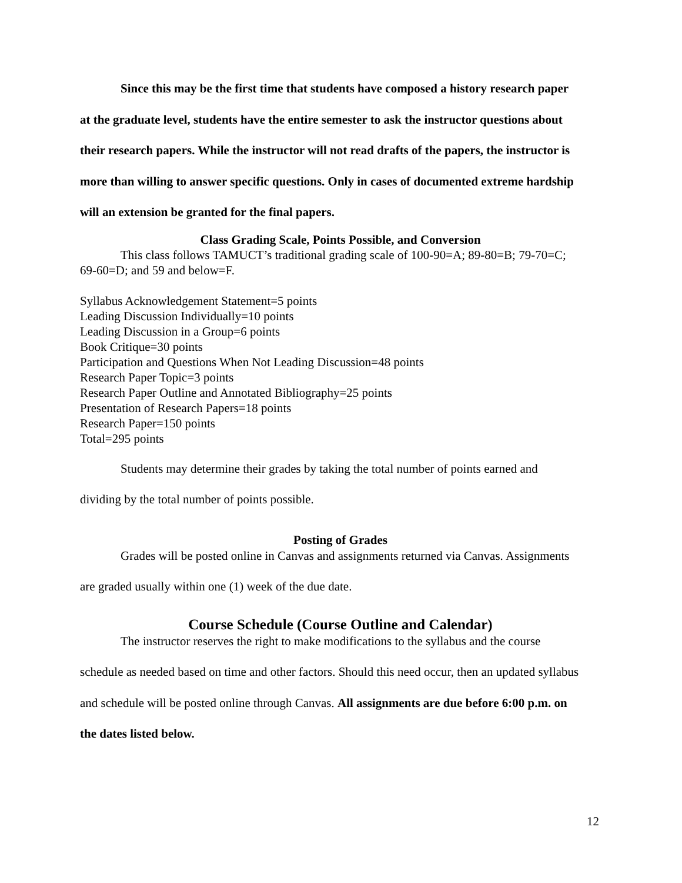Since this may be the first time that students have composed a history research paper at the graduate level, students have the entire semester to ask the instructor questions about their research papers. While the instructor will not read drafts of the papers, the instructor is more than willing to answer specific questions. Only in cases of documented extreme hardship will an extension be granted for the final papers.
Class Grading Scale, Points Possible, and Conversion
This class follows TAMUCT’s traditional grading scale of 100-90=A; 89-80=B; 79-70=C; 69-60=D; and 59 and below=F.
Syllabus Acknowledgement Statement=5 points
Leading Discussion Individually=10 points
Leading Discussion in a Group=6 points
Book Critique=30 points
Participation and Questions When Not Leading Discussion=48 points
Research Paper Topic=3 points
Research Paper Outline and Annotated Bibliography=25 points
Presentation of Research Papers=18 points
Research Paper=150 points
Total=295 points
Students may determine their grades by taking the total number of points earned and dividing by the total number of points possible.
Posting of Grades
Grades will be posted online in Canvas and assignments returned via Canvas. Assignments are graded usually within one (1) week of the due date.
Course Schedule (Course Outline and Calendar)
The instructor reserves the right to make modifications to the syllabus and the course schedule as needed based on time and other factors. Should this need occur, then an updated syllabus and schedule will be posted online through Canvas. All assignments are due before 6:00 p.m. on the dates listed below.
12